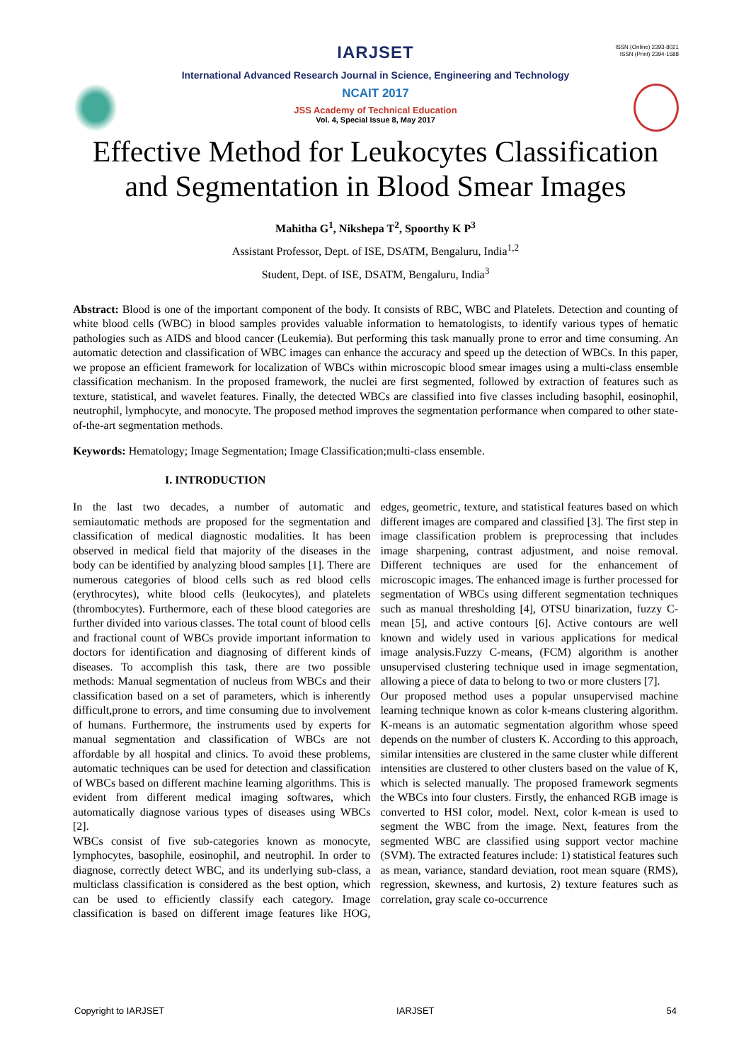IARJSET
ISSN (Online) 2393-8021
ISSN (Print) 2394-1588
International Advanced Research Journal in Science, Engineering and Technology
NCAIT 2017
JSS Academy of Technical Education
Vol. 4, Special Issue 8, May 2017
Effective Method for Leukocytes Classification
and Segmentation in Blood Smear Images
Mahitha G<sup>1</sup>, Nikshepa T<sup>2</sup>, Spoorthy K P<sup>3</sup>
Assistant Professor, Dept. of ISE, DSATM, Bengaluru, India<sup>1,2</sup>
Student, Dept. of ISE, DSATM, Bengaluru, India<sup>3</sup>
Abstract: Blood is one of the important component of the body. It consists of RBC, WBC and Platelets. Detection and counting of white blood cells (WBC) in blood samples provides valuable information to hematologists, to identify various types of hematic pathologies such as AIDS and blood cancer (Leukemia). But performing this task manually prone to error and time consuming. An automatic detection and classification of WBC images can enhance the accuracy and speed up the detection of WBCs. In this paper, we propose an efficient framework for localization of WBCs within microscopic blood smear images using a multi-class ensemble classification mechanism. In the proposed framework, the nuclei are first segmented, followed by extraction of features such as texture, statistical, and wavelet features. Finally, the detected WBCs are classified into five classes including basophil, eosinophil, neutrophil, lymphocyte, and monocyte. The proposed method improves the segmentation performance when compared to other state-of-the-art segmentation methods.
Keywords: Hematology; Image Segmentation; Image Classification;multi-class ensemble.
I. INTRODUCTION
In the last two decades, a number of automatic and semiautomatic methods are proposed for the segmentation and classification of medical diagnostic modalities. It has been observed in medical field that majority of the diseases in the body can be identified by analyzing blood samples [1]. There are numerous categories of blood cells such as red blood cells (erythrocytes), white blood cells (leukocytes), and platelets (thrombocytes). Furthermore, each of these blood categories are further divided into various classes. The total count of blood cells and fractional count of WBCs provide important information to doctors for identification and diagnosing of different kinds of diseases. To accomplish this task, there are two possible methods: Manual segmentation of nucleus from WBCs and their classification based on a set of parameters, which is inherently difficult,prone to errors, and time consuming due to involvement of humans. Furthermore, the instruments used by experts for manual segmentation and classification of WBCs are not affordable by all hospital and clinics. To avoid these problems, automatic techniques can be used for detection and classification of WBCs based on different machine learning algorithms. This is evident from different medical imaging softwares, which automatically diagnose various types of diseases using WBCs [2].
WBCs consist of five sub-categories known as monocyte, lymphocytes, basophile, eosinophil, and neutrophil. In order to diagnose, correctly detect WBC, and its underlying sub-class, a multiclass classification is considered as the best option, which can be used to efficiently classify each category. Image classification is based on different image features like HOG, edges, geometric, texture, and statistical features based on which different images are compared and classified [3]. The first step in image classification problem is preprocessing that includes image sharpening, contrast adjustment, and noise removal. Different techniques are used for the enhancement of microscopic images. The enhanced image is further processed for segmentation of WBCs using different segmentation techniques such as manual thresholding [4], OTSU binarization, fuzzy C-mean [5], and active contours [6]. Active contours are well known and widely used in various applications for medical image analysis.Fuzzy C-means, (FCM) algorithm is another unsupervised clustering technique used in image segmentation, allowing a piece of data to belong to two or more clusters [7].
Our proposed method uses a popular unsupervised machine learning technique known as color k-means clustering algorithm. K-means is an automatic segmentation algorithm whose speed depends on the number of clusters K. According to this approach, similar intensities are clustered in the same cluster while different intensities are clustered to other clusters based on the value of K, which is selected manually. The proposed framework segments the WBCs into four clusters. Firstly, the enhanced RGB image is converted to HSI color, model. Next, color k-mean is used to segment the WBC from the image. Next, features from the segmented WBC are classified using support vector machine (SVM). The extracted features include: 1) statistical features such as mean, variance, standard deviation, root mean square (RMS), regression, skewness, and kurtosis, 2) texture features such as correlation, gray scale co-occurrence
Copyright to IARJSET IARJSET 54